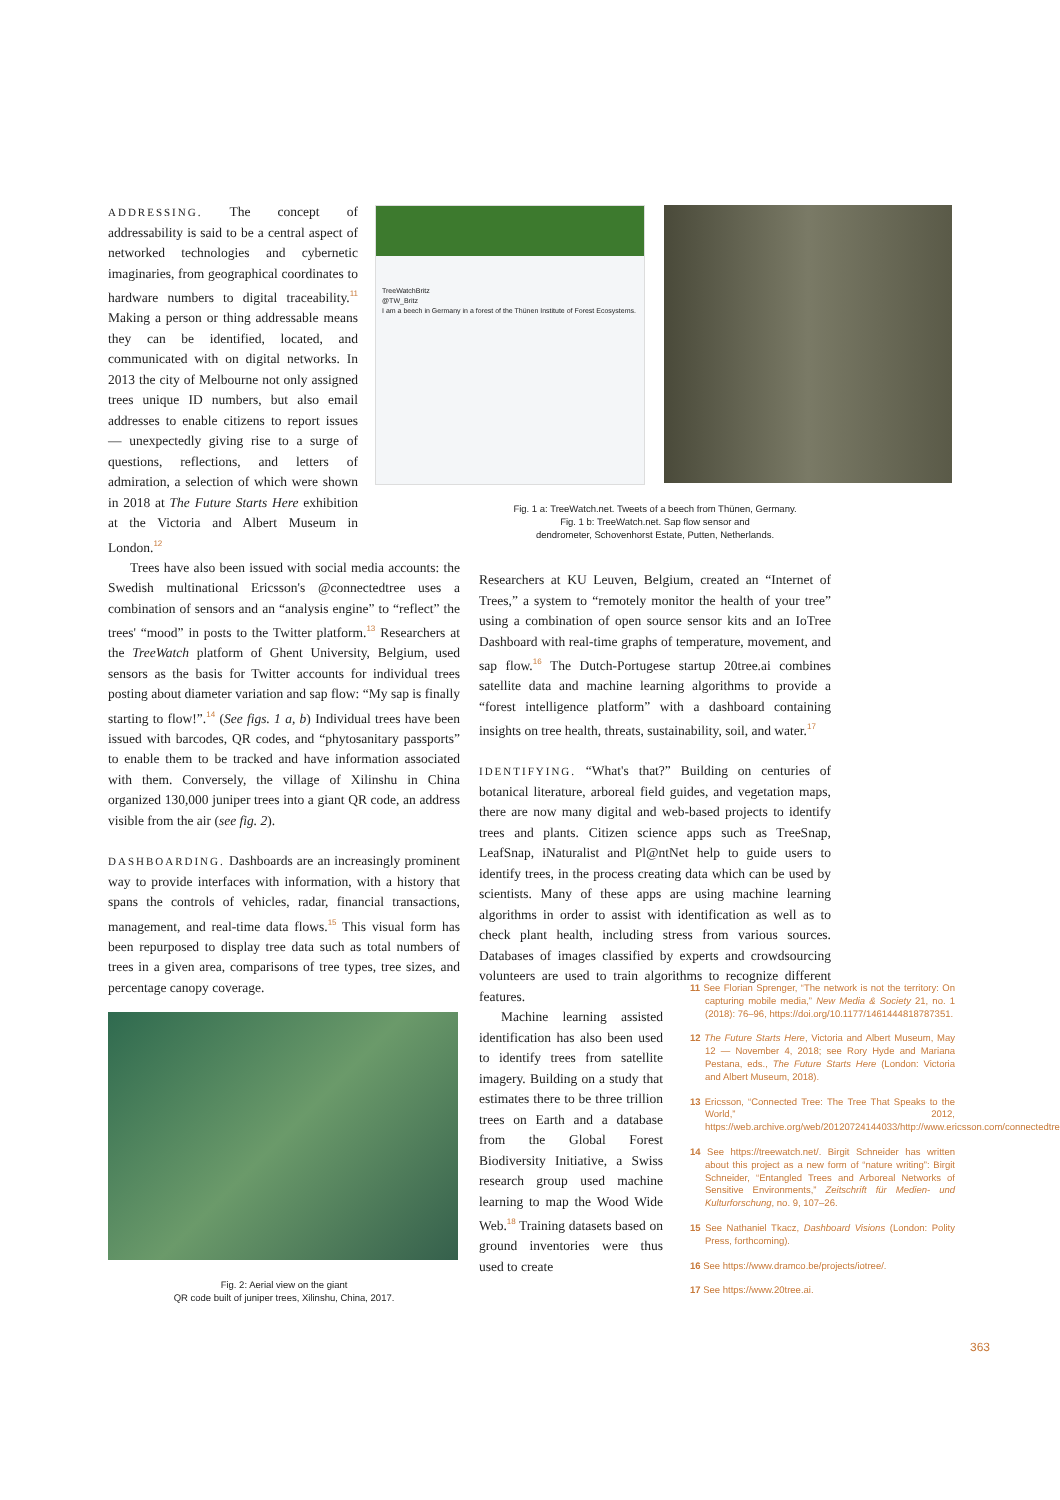ADDRESSING. The concept of addressability is said to be a central aspect of networked technologies and cybernetic imaginaries, from geographical coordinates to hardware numbers to digital traceability.<sup>11</sup> Making a person or thing addressable means they can be identified, located, and communicated with on digital networks. In 2013 the city of Melbourne not only assigned trees unique ID numbers, but also email addresses to enable citizens to report issues — unexpectedly giving rise to a surge of questions, reflections, and letters of admiration, a selection of which were shown in 2018 at The Future Starts Here exhibition at the Victoria and Albert Museum in London.<sup>12</sup>
Trees have also been issued with social media accounts: the Swedish multinational Ericsson's @connectedtree uses a combination of sensors and an “analysis engine” to “reflect” the trees' “mood” in posts to the Twitter platform.<sup>13</sup> Researchers at the TreeWatch platform of Ghent University, Belgium, used sensors as the basis for Twitter accounts for individual trees posting about diameter variation and sap flow: “My sap is finally starting to flow!”.<sup>14</sup> (See figs. 1 a, b) Individual trees have been issued with barcodes, QR codes, and “phytosanitary passports” to enable them to be tracked and have information associated with them. Conversely, the village of Xilinshu in China organized 130,000 juniper trees into a giant QR code, an address visible from the air (see fig. 2).
DASHBOARDING. Dashboards are an increasingly prominent way to provide interfaces with information, with a history that spans the controls of vehicles, radar, financial transactions, management, and real-time data flows.<sup>15</sup> This visual form has been repurposed to display tree data such as total numbers of trees in a given area, comparisons of tree types, tree sizes, and percentage canopy coverage.
Fig. 2: Aerial view on the giant
QR code built of juniper trees, Xilinshu, China, 2017.
TreeWatchBritz
@TW_Britz
I am a beech in Germany in a forest of the Thünen Institute of Forest Ecosystems.
Fig. 1 a: TreeWatch.net. Tweets of a beech from Thünen, Germany.
Fig. 1 b: TreeWatch.net. Sap flow sensor and
dendrometer, Schovenhorst Estate, Putten, Netherlands.
Researchers at KU Leuven, Belgium, created an “Internet of Trees,” a system to “remotely monitor the health of your tree” using a combination of open source sensor kits and an IoTree Dashboard with real-time graphs of temperature, movement, and sap flow.<sup>16</sup> The Dutch-Portugese startup 20tree.ai combines satellite data and machine learning algorithms to provide a “forest intelligence platform” with a dashboard containing insights on tree health, threats, sustainability, soil, and water.<sup>17</sup>
IDENTIFYING. “What's that?” Building on centuries of botanical literature, arboreal field guides, and vegetation maps, there are now many digital and web-based projects to identify trees and plants. Citizen science apps such as TreeSnap, LeafSnap, iNaturalist and Pl@ntNet help to guide users to identify trees, in the process creating data which can be used by scientists. Many of these apps are using machine learning algorithms in order to assist with identification as well as to check plant health, including stress from various sources. Databases of images classified by experts and crowdsourcing volunteers are used to train algorithms to recognize different features.
Machine learning assisted identification has also been used to identify trees from satellite imagery. Building on a study that estimates there to be three trillion trees on Earth and a database from the Global Forest Biodiversity Initiative, a Swiss research group used machine learning to map the Wood Wide Web.<sup>18</sup> Training datasets based on ground inventories were thus used to create
11 See Florian Sprenger, “The network is not the territory: On capturing mobile media,” New Media & Society 21, no. 1 (2018): 76–96, https://doi.org/10.1177/1461444818787351.
12 The Future Starts Here, Victoria and Albert Museum, May 12 — November 4, 2018; see Rory Hyde and Mariana Pestana, eds., The Future Starts Here (London: Victoria and Albert Museum, 2018).
13 Ericsson, “Connected Tree: The Tree That Speaks to the World,” 2012, https://web.archive.org/web/20120724144033/http://www.ericsson.com/connectedtree.
14 See https://treewatch.net/. Birgit Schneider has written about this project as a new form of “nature writing”: Birgit Schneider, “Entangled Trees and Arboreal Networks of Sensitive Environments,” Zeitschrift für Medien- und Kulturforschung, no. 9, 107–26.
15 See Nathaniel Tkacz, Dashboard Visions (London: Polity Press, forthcoming).
16 See https://www.dramco.be/projects/iotree/.
17 See https://www.20tree.ai.
363